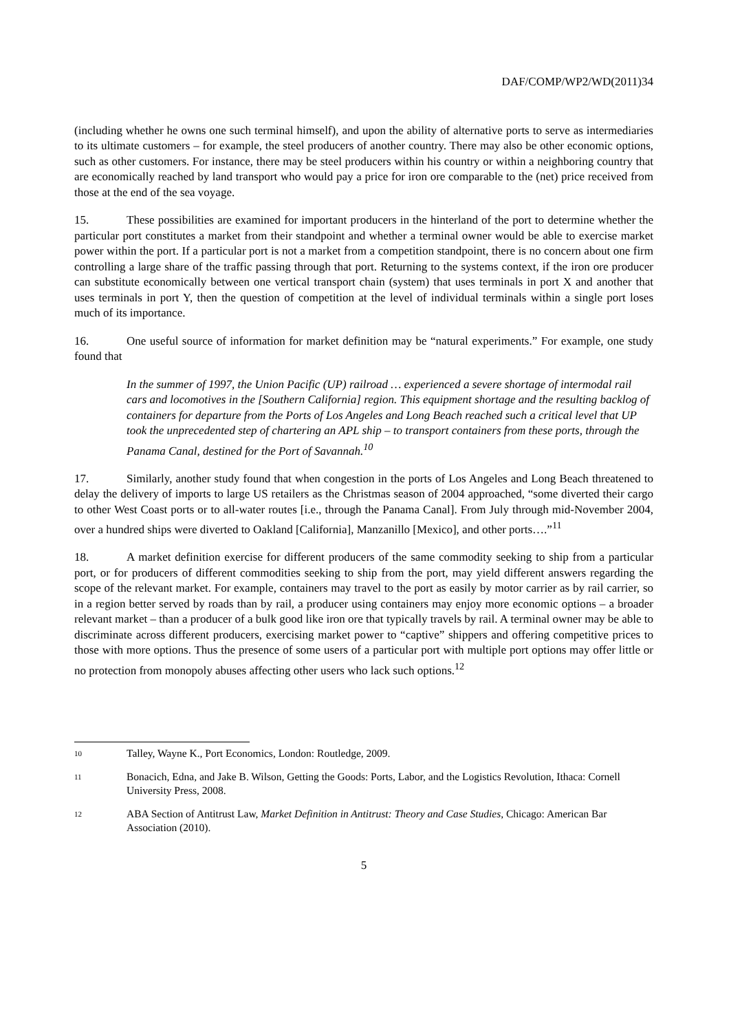DAF/COMP/WP2/WD(2011)34
(including whether he owns one such terminal himself), and upon the ability of alternative ports to serve as intermediaries to its ultimate customers – for example, the steel producers of another country. There may also be other economic options, such as other customers. For instance, there may be steel producers within his country or within a neighboring country that are economically reached by land transport who would pay a price for iron ore comparable to the (net) price received from those at the end of the sea voyage.
15. These possibilities are examined for important producers in the hinterland of the port to determine whether the particular port constitutes a market from their standpoint and whether a terminal owner would be able to exercise market power within the port. If a particular port is not a market from a competition standpoint, there is no concern about one firm controlling a large share of the traffic passing through that port. Returning to the systems context, if the iron ore producer can substitute economically between one vertical transport chain (system) that uses terminals in port X and another that uses terminals in port Y, then the question of competition at the level of individual terminals within a single port loses much of its importance.
16. One useful source of information for market definition may be “natural experiments.” For example, one study found that
In the summer of 1997, the Union Pacific (UP) railroad … experienced a severe shortage of intermodal rail cars and locomotives in the [Southern California] region. This equipment shortage and the resulting backlog of containers for departure from the Ports of Los Angeles and Long Beach reached such a critical level that UP took the unprecedented step of chartering an APL ship – to transport containers from these ports, through the Panama Canal, destined for the Port of Savannah.<sup>10</sup>
17. Similarly, another study found that when congestion in the ports of Los Angeles and Long Beach threatened to delay the delivery of imports to large US retailers as the Christmas season of 2004 approached, “some diverted their cargo to other West Coast ports or to all-water routes [i.e., through the Panama Canal]. From July through mid-November 2004, over a hundred ships were diverted to Oakland [California], Manzanillo [Mexico], and other ports….”<sup>11</sup>
18. A market definition exercise for different producers of the same commodity seeking to ship from a particular port, or for producers of different commodities seeking to ship from the port, may yield different answers regarding the scope of the relevant market. For example, containers may travel to the port as easily by motor carrier as by rail carrier, so in a region better served by roads than by rail, a producer using containers may enjoy more economic options – a broader relevant market – than a producer of a bulk good like iron ore that typically travels by rail. A terminal owner may be able to discriminate across different producers, exercising market power to “captive” shippers and offering competitive prices to those with more options. Thus the presence of some users of a particular port with multiple port options may offer little or no protection from monopoly abuses affecting other users who lack such options.<sup>12</sup>
10 Talley, Wayne K., Port Economics, London: Routledge, 2009.
11 Bonacich, Edna, and Jake B. Wilson, Getting the Goods: Ports, Labor, and the Logistics Revolution, Ithaca: Cornell University Press, 2008.
12 ABA Section of Antitrust Law, Market Definition in Antitrust: Theory and Case Studies, Chicago: American Bar Association (2010).
5